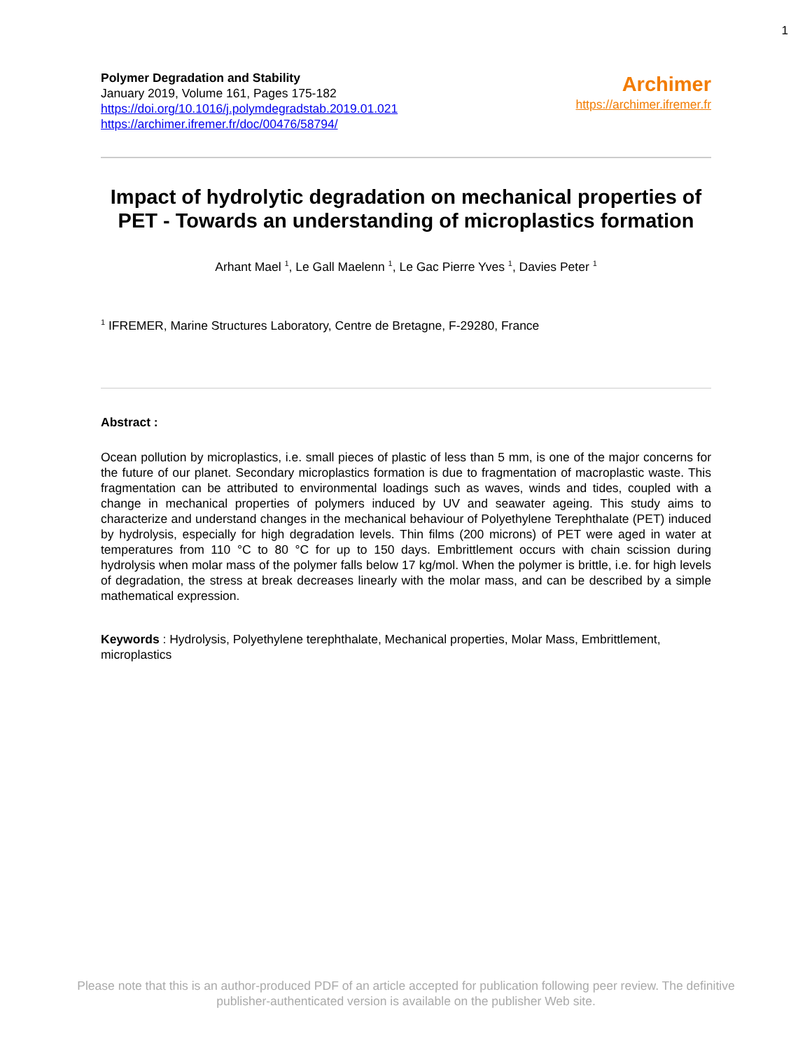1
Polymer Degradation and Stability
January 2019, Volume 161, Pages 175-182
https://doi.org/10.1016/j.polymdegradstab.2019.01.021
https://archimer.ifremer.fr/doc/00476/58794/
Archimer
https://archimer.ifremer.fr
Impact of hydrolytic degradation on mechanical properties of PET - Towards an understanding of microplastics formation
Arhant Mael <sup>1</sup>, Le Gall Maelenn <sup>1</sup>, Le Gac Pierre Yves <sup>1</sup>, Davies Peter <sup>1</sup>
<sup>1</sup> IFREMER, Marine Structures Laboratory, Centre de Bretagne, F-29280, France
Abstract :
Ocean pollution by microplastics, i.e. small pieces of plastic of less than 5 mm, is one of the major concerns for the future of our planet. Secondary microplastics formation is due to fragmentation of macroplastic waste. This fragmentation can be attributed to environmental loadings such as waves, winds and tides, coupled with a change in mechanical properties of polymers induced by UV and seawater ageing. This study aims to characterize and understand changes in the mechanical behaviour of Polyethylene Terephthalate (PET) induced by hydrolysis, especially for high degradation levels. Thin films (200 microns) of PET were aged in water at temperatures from 110 °C to 80 °C for up to 150 days. Embrittlement occurs with chain scission during hydrolysis when molar mass of the polymer falls below 17 kg/mol. When the polymer is brittle, i.e. for high levels of degradation, the stress at break decreases linearly with the molar mass, and can be described by a simple mathematical expression.
Keywords : Hydrolysis, Polyethylene terephthalate, Mechanical properties, Molar Mass, Embrittlement, microplastics
Please note that this is an author-produced PDF of an article accepted for publication following peer review. The definitive
publisher-authenticated version is available on the publisher Web site.